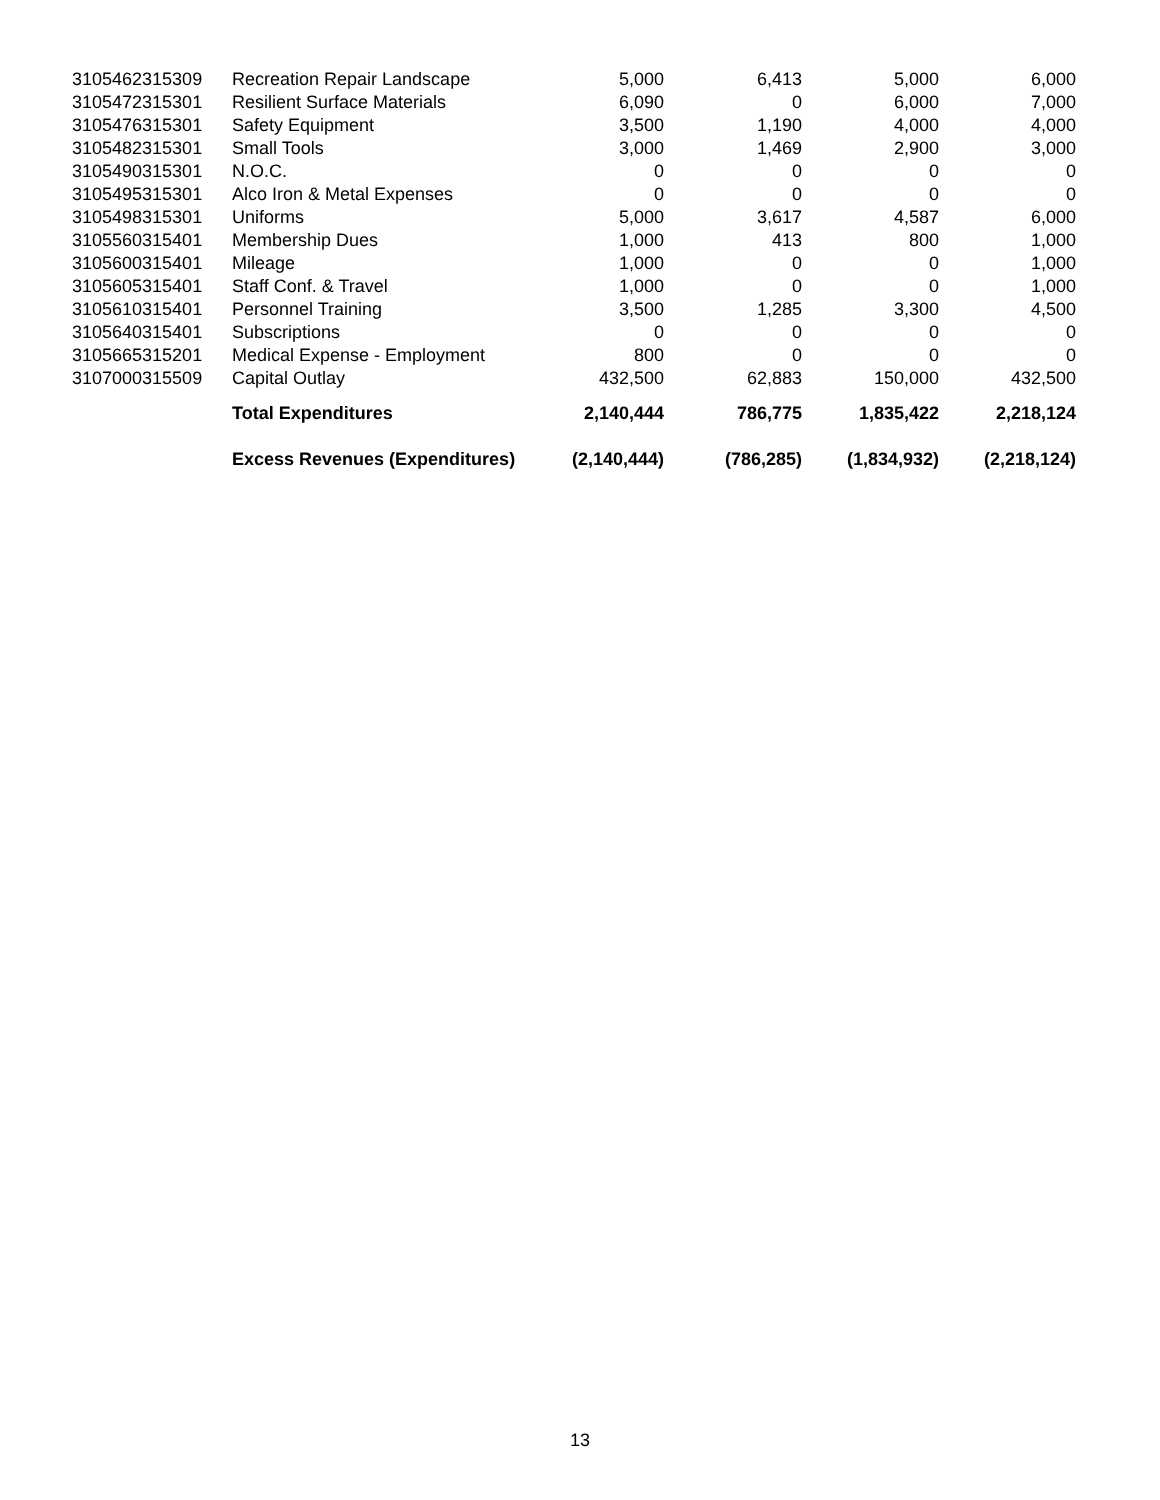| 3105462315309 | Recreation Repair Landscape | 5,000 | 6,413 | 5,000 | 6,000 |
| 3105472315301 | Resilient Surface Materials | 6,090 | 0 | 6,000 | 7,000 |
| 3105476315301 | Safety Equipment | 3,500 | 1,190 | 4,000 | 4,000 |
| 3105482315301 | Small Tools | 3,000 | 1,469 | 2,900 | 3,000 |
| 3105490315301 | N.O.C. | 0 | 0 | 0 | 0 |
| 3105495315301 | Alco Iron & Metal Expenses | 0 | 0 | 0 | 0 |
| 3105498315301 | Uniforms | 5,000 | 3,617 | 4,587 | 6,000 |
| 3105560315401 | Membership Dues | 1,000 | 413 | 800 | 1,000 |
| 3105600315401 | Mileage | 1,000 | 0 | 0 | 1,000 |
| 3105605315401 | Staff Conf. & Travel | 1,000 | 0 | 0 | 1,000 |
| 3105610315401 | Personnel Training | 3,500 | 1,285 | 3,300 | 4,500 |
| 3105640315401 | Subscriptions | 0 | 0 | 0 | 0 |
| 3105665315201 | Medical Expense - Employment | 800 | 0 | 0 | 0 |
| 3107000315509 | Capital Outlay | 432,500 | 62,883 | 150,000 | 432,500 |
| | Total Expenditures | 2,140,444 | 786,775 | 1,835,422 | 2,218,124 |
| | Excess Revenues (Expenditures) | (2,140,444) | (786,285) | (1,834,932) | (2,218,124) |
13